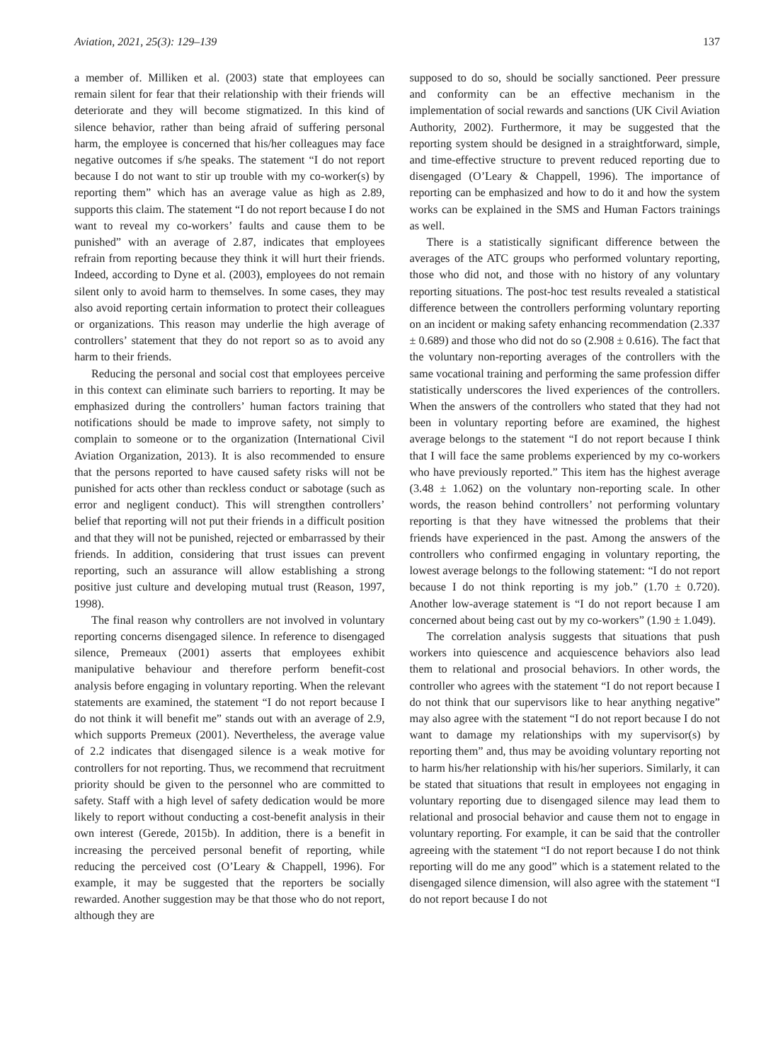Aviation, 2021, 25(3): 129–139 137
a member of. Milliken et al. (2003) state that employees can remain silent for fear that their relationship with their friends will deteriorate and they will become stigmatized. In this kind of silence behavior, rather than being afraid of suffering personal harm, the employee is concerned that his/her colleagues may face negative outcomes if s/he speaks. The statement “I do not report because I do not want to stir up trouble with my co-worker(s) by reporting them” which has an average value as high as 2.89, supports this claim. The statement “I do not report because I do not want to reveal my co-workers’ faults and cause them to be punished” with an average of 2.87, indicates that employees refrain from reporting because they think it will hurt their friends. Indeed, according to Dyne et al. (2003), employees do not remain silent only to avoid harm to themselves. In some cases, they may also avoid reporting certain information to protect their colleagues or organizations. This reason may underlie the high average of controllers’ statement that they do not report so as to avoid any harm to their friends.
Reducing the personal and social cost that employees perceive in this context can eliminate such barriers to reporting. It may be emphasized during the controllers’ human factors training that notifications should be made to improve safety, not simply to complain to someone or to the organization (International Civil Aviation Organization, 2013). It is also recommended to ensure that the persons reported to have caused safety risks will not be punished for acts other than reckless conduct or sabotage (such as error and negligent conduct). This will strengthen controllers’ belief that reporting will not put their friends in a difficult position and that they will not be punished, rejected or embarrassed by their friends. In addition, considering that trust issues can prevent reporting, such an assurance will allow establishing a strong positive just culture and developing mutual trust (Reason, 1997, 1998).
The final reason why controllers are not involved in voluntary reporting concerns disengaged silence. In reference to disengaged silence, Premeaux (2001) asserts that employees exhibit manipulative behaviour and therefore perform benefit-cost analysis before engaging in voluntary reporting. When the relevant statements are examined, the statement “I do not report because I do not think it will benefit me” stands out with an average of 2.9, which supports Premeux (2001). Nevertheless, the average value of 2.2 indicates that disengaged silence is a weak motive for controllers for not reporting. Thus, we recommend that recruitment priority should be given to the personnel who are committed to safety. Staff with a high level of safety dedication would be more likely to report without conducting a cost-benefit analysis in their own interest (Gerede, 2015b). In addition, there is a benefit in increasing the perceived personal benefit of reporting, while reducing the perceived cost (O’Leary & Chappell, 1996). For example, it may be suggested that the reporters be socially rewarded. Another suggestion may be that those who do not report, although they are
supposed to do so, should be socially sanctioned. Peer pressure and conformity can be an effective mechanism in the implementation of social rewards and sanctions (UK Civil Aviation Authority, 2002). Furthermore, it may be suggested that the reporting system should be designed in a straightforward, simple, and time-effective structure to prevent reduced reporting due to disengaged (O’Leary & Chappell, 1996). The importance of reporting can be emphasized and how to do it and how the system works can be explained in the SMS and Human Factors trainings as well.
There is a statistically significant difference between the averages of the ATC groups who performed voluntary reporting, those who did not, and those with no history of any voluntary reporting situations. The post-hoc test results revealed a statistical difference between the controllers performing voluntary reporting on an incident or making safety enhancing recommendation (2.337 ± 0.689) and those who did not do so (2.908 ± 0.616). The fact that the voluntary non-reporting averages of the controllers with the same vocational training and performing the same profession differ statistically underscores the lived experiences of the controllers. When the answers of the controllers who stated that they had not been in voluntary reporting before are examined, the highest average belongs to the statement “I do not report because I think that I will face the same problems experienced by my co-workers who have previously reported.” This item has the highest average (3.48 ± 1.062) on the voluntary non-reporting scale. In other words, the reason behind controllers’ not performing voluntary reporting is that they have witnessed the problems that their friends have experienced in the past. Among the answers of the controllers who confirmed engaging in voluntary reporting, the lowest average belongs to the following statement: “I do not report because I do not think reporting is my job.” (1.70 ± 0.720). Another low-average statement is “I do not report because I am concerned about being cast out by my co-workers” (1.90 ± 1.049).
The correlation analysis suggests that situations that push workers into quiescence and acquiescence behaviors also lead them to relational and prosocial behaviors. In other words, the controller who agrees with the statement “I do not report because I do not think that our supervisors like to hear anything negative” may also agree with the statement “I do not report because I do not want to damage my relationships with my supervisor(s) by reporting them” and, thus may be avoiding voluntary reporting not to harm his/her relationship with his/her superiors. Similarly, it can be stated that situations that result in employees not engaging in voluntary reporting due to disengaged silence may lead them to relational and prosocial behavior and cause them not to engage in voluntary reporting. For example, it can be said that the controller agreeing with the statement “I do not report because I do not think reporting will do me any good” which is a statement related to the disengaged silence dimension, will also agree with the statement “I do not report because I do not